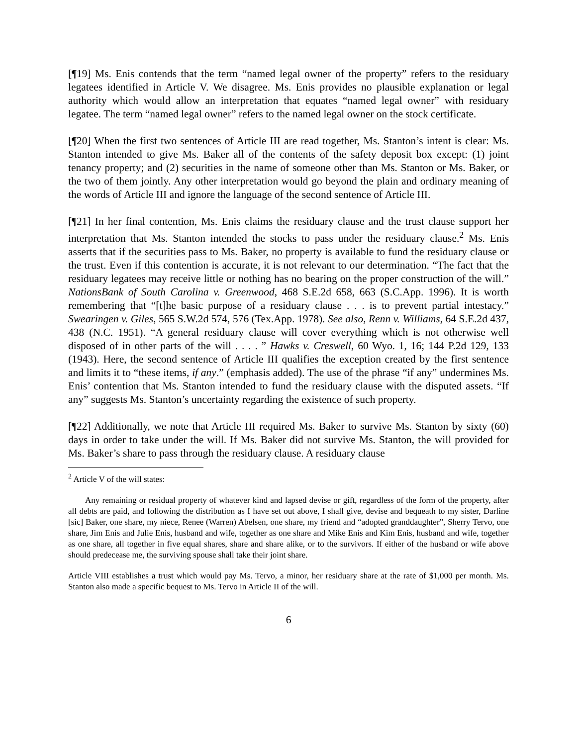[¶19] Ms. Enis contends that the term “named legal owner of the property” refers to the residuary legatees identified in Article V. We disagree. Ms. Enis provides no plausible explanation or legal authority which would allow an interpretation that equates “named legal owner” with residuary legatee. The term “named legal owner” refers to the named legal owner on the stock certificate.
[¶20] When the first two sentences of Article III are read together, Ms. Stanton’s intent is clear: Ms. Stanton intended to give Ms. Baker all of the contents of the safety deposit box except: (1) joint tenancy property; and (2) securities in the name of someone other than Ms. Stanton or Ms. Baker, or the two of them jointly. Any other interpretation would go beyond the plain and ordinary meaning of the words of Article III and ignore the language of the second sentence of Article III.
[¶21] In her final contention, Ms. Enis claims the residuary clause and the trust clause support her interpretation that Ms. Stanton intended the stocks to pass under the residuary clause.<sup>2</sup> Ms. Enis asserts that if the securities pass to Ms. Baker, no property is available to fund the residuary clause or the trust. Even if this contention is accurate, it is not relevant to our determination. “The fact that the residuary legatees may receive little or nothing has no bearing on the proper construction of the will.” NationsBank of South Carolina v. Greenwood, 468 S.E.2d 658, 663 (S.C.App. 1996). It is worth remembering that “[t]he basic purpose of a residuary clause . . . is to prevent partial intestacy.” Swearingen v. Giles, 565 S.W.2d 574, 576 (Tex.App. 1978). See also, Renn v. Williams, 64 S.E.2d 437, 438 (N.C. 1951). “A general residuary clause will cover everything which is not otherwise well disposed of in other parts of the will . . . . ” Hawks v. Creswell, 60 Wyo. 1, 16; 144 P.2d 129, 133 (1943). Here, the second sentence of Article III qualifies the exception created by the first sentence and limits it to “these items, if any.” (emphasis added). The use of the phrase “if any” undermines Ms. Enis’ contention that Ms. Stanton intended to fund the residuary clause with the disputed assets. “If any” suggests Ms. Stanton’s uncertainty regarding the existence of such property.
[¶22] Additionally, we note that Article III required Ms. Baker to survive Ms. Stanton by sixty (60) days in order to take under the will. If Ms. Baker did not survive Ms. Stanton, the will provided for Ms. Baker’s share to pass through the residuary clause. A residuary clause
<sup>2</sup> Article V of the will states:
Any remaining or residual property of whatever kind and lapsed devise or gift, regardless of the form of the property, after all debts are paid, and following the distribution as I have set out above, I shall give, devise and bequeath to my sister, Darline [sic] Baker, one share, my niece, Renee (Warren) Abelsen, one share, my friend and “adopted granddaughter”, Sherry Tervo, one share, Jim Enis and Julie Enis, husband and wife, together as one share and Mike Enis and Kim Enis, husband and wife, together as one share, all together in five equal shares, share and share alike, or to the survivors. If either of the husband or wife above should predecease me, the surviving spouse shall take their joint share.
Article VIII establishes a trust which would pay Ms. Tervo, a minor, her residuary share at the rate of $1,000 per month. Ms. Stanton also made a specific bequest to Ms. Tervo in Article II of the will.
6